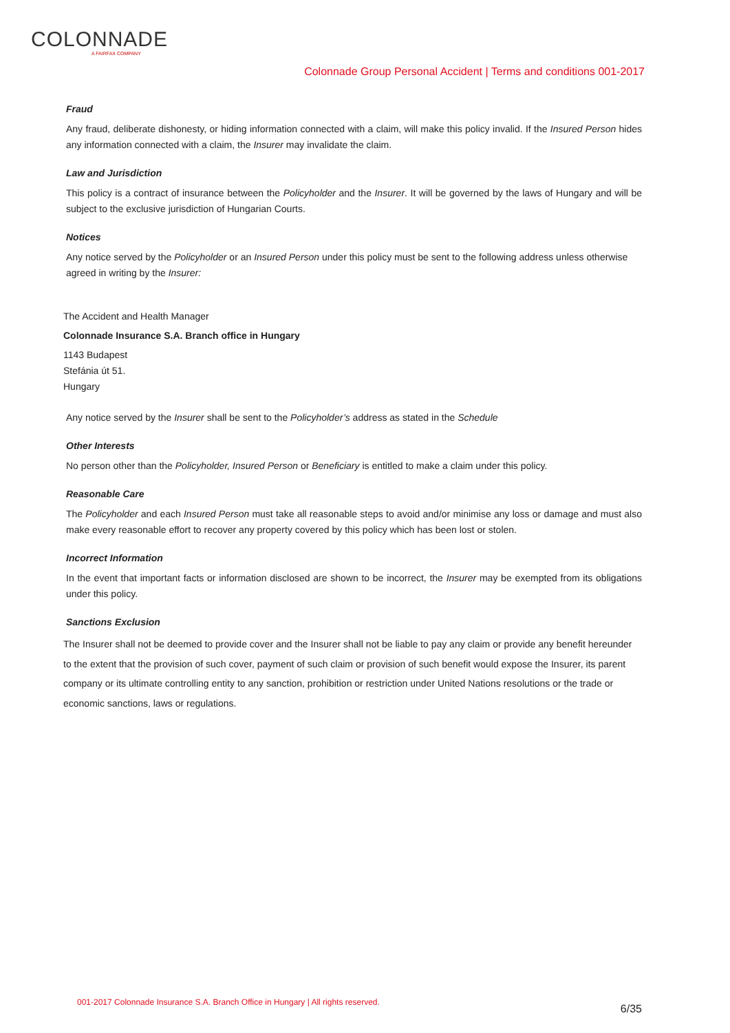COLONNADE
A FAIRFAX COMPANY
Colonnade Group Personal Accident | Terms and conditions 001-2017
Fraud
Any fraud, deliberate dishonesty, or hiding information connected with a claim, will make this policy invalid. If the Insured Person hides any information connected with a claim, the Insurer may invalidate the claim.
Law and Jurisdiction
This policy is a contract of insurance between the Policyholder and the Insurer. It will be governed by the laws of Hungary and will be subject to the exclusive jurisdiction of Hungarian Courts.
Notices
Any notice served by the Policyholder or an Insured Person under this policy must be sent to the following address unless otherwise agreed in writing by the Insurer:
The Accident and Health Manager
Colonnade Insurance S.A. Branch office in Hungary
1143 Budapest
Stefánia út 51.
Hungary
Any notice served by the Insurer shall be sent to the Policyholder’s address as stated in the Schedule
Other Interests
No person other than the Policyholder, Insured Person or Beneficiary is entitled to make a claim under this policy.
Reasonable Care
The Policyholder and each Insured Person must take all reasonable steps to avoid and/or minimise any loss or damage and must also make every reasonable effort to recover any property covered by this policy which has been lost or stolen.
Incorrect Information
In the event that important facts or information disclosed are shown to be incorrect, the Insurer may be exempted from its obligations under this policy.
Sanctions Exclusion
The Insurer shall not be deemed to provide cover and the Insurer shall not be liable to pay any claim or provide any benefit hereunder to the extent that the provision of such cover, payment of such claim or provision of such benefit would expose the Insurer, its parent company or its ultimate controlling entity to any sanction, prohibition or restriction under United Nations resolutions or the trade or economic sanctions, laws or regulations.
001-2017 Colonnade Insurance S.A. Branch Office in Hungary | All rights reserved. 6/35